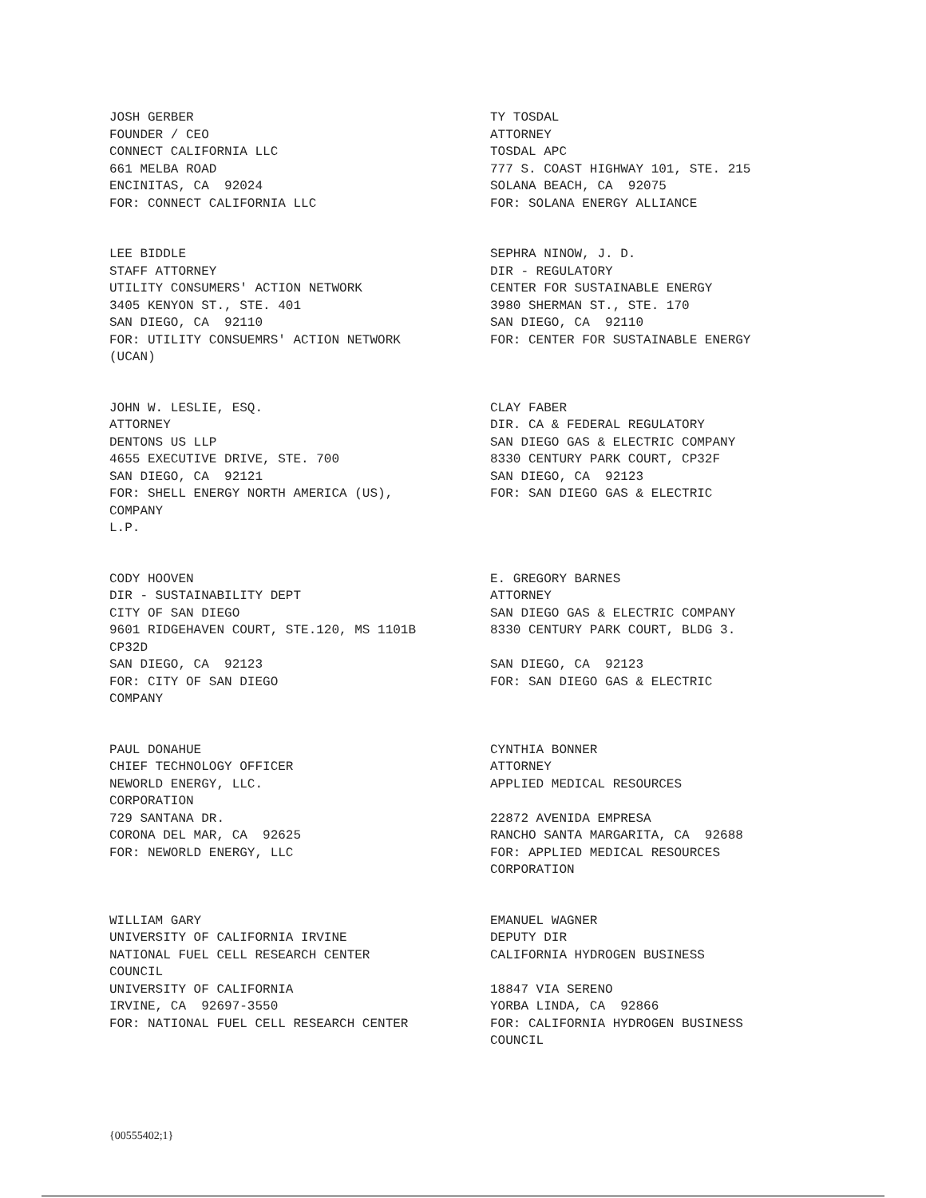JOSH GERBER FOUNDER / CEO CONNECT CALIFORNIA LLC 661 MELBA ROAD ENCINITAS, CA 92024 FOR: CONNECT CALIFORNIA LLC
TY TOSDAL ATTORNEY TOSDAL APC 777 S. COAST HIGHWAY 101, STE. 215 SOLANA BEACH, CA 92075 FOR: SOLANA ENERGY ALLIANCE
LEE BIDDLE STAFF ATTORNEY UTILITY CONSUMERS' ACTION NETWORK 3405 KENYON ST., STE. 401 SAN DIEGO, CA 92110 FOR: UTILITY CONSUEMRS' ACTION NETWORK (UCAN)
SEPHRA NINOW, J. D. DIR - REGULATORY CENTER FOR SUSTAINABLE ENERGY 3980 SHERMAN ST., STE. 170 SAN DIEGO, CA 92110 FOR: CENTER FOR SUSTAINABLE ENERGY
JOHN W. LESLIE, ESQ. ATTORNEY DENTONS US LLP 4655 EXECUTIVE DRIVE, STE. 700 SAN DIEGO, CA 92121 FOR: SHELL ENERGY NORTH AMERICA (US), COMPANY L.P.
CLAY FABER DIR. CA & FEDERAL REGULATORY SAN DIEGO GAS & ELECTRIC COMPANY 8330 CENTURY PARK COURT, CP32F SAN DIEGO, CA 92123 FOR: SAN DIEGO GAS & ELECTRIC
CODY HOOVEN DIR - SUSTAINABILITY DEPT CITY OF SAN DIEGO 9601 RIDGEHAVEN COURT, STE.120, MS 1101B CP32D SAN DIEGO, CA 92123 FOR: CITY OF SAN DIEGO COMPANY
E. GREGORY BARNES ATTORNEY SAN DIEGO GAS & ELECTRIC COMPANY 8330 CENTURY PARK COURT, BLDG 3. SAN DIEGO, CA 92123 FOR: SAN DIEGO GAS & ELECTRIC
PAUL DONAHUE CHIEF TECHNOLOGY OFFICER NEWORLD ENERGY, LLC. CORPORATION 729 SANTANA DR. CORONA DEL MAR, CA 92625 FOR: NEWORLD ENERGY, LLC
CYNTHIA BONNER ATTORNEY APPLIED MEDICAL RESOURCES 22872 AVENIDA EMPRESA RANCHO SANTA MARGARITA, CA 92688 FOR: APPLIED MEDICAL RESOURCES CORPORATION
WILLIAM GARY UNIVERSITY OF CALIFORNIA IRVINE NATIONAL FUEL CELL RESEARCH CENTER COUNCIL UNIVERSITY OF CALIFORNIA IRVINE, CA 92697-3550 FOR: NATIONAL FUEL CELL RESEARCH CENTER
EMANUEL WAGNER DEPUTY DIR CALIFORNIA HYDROGEN BUSINESS 18847 VIA SERENO YORBA LINDA, CA 92866 FOR: CALIFORNIA HYDROGEN BUSINESS COUNCIL
{00555402;1}